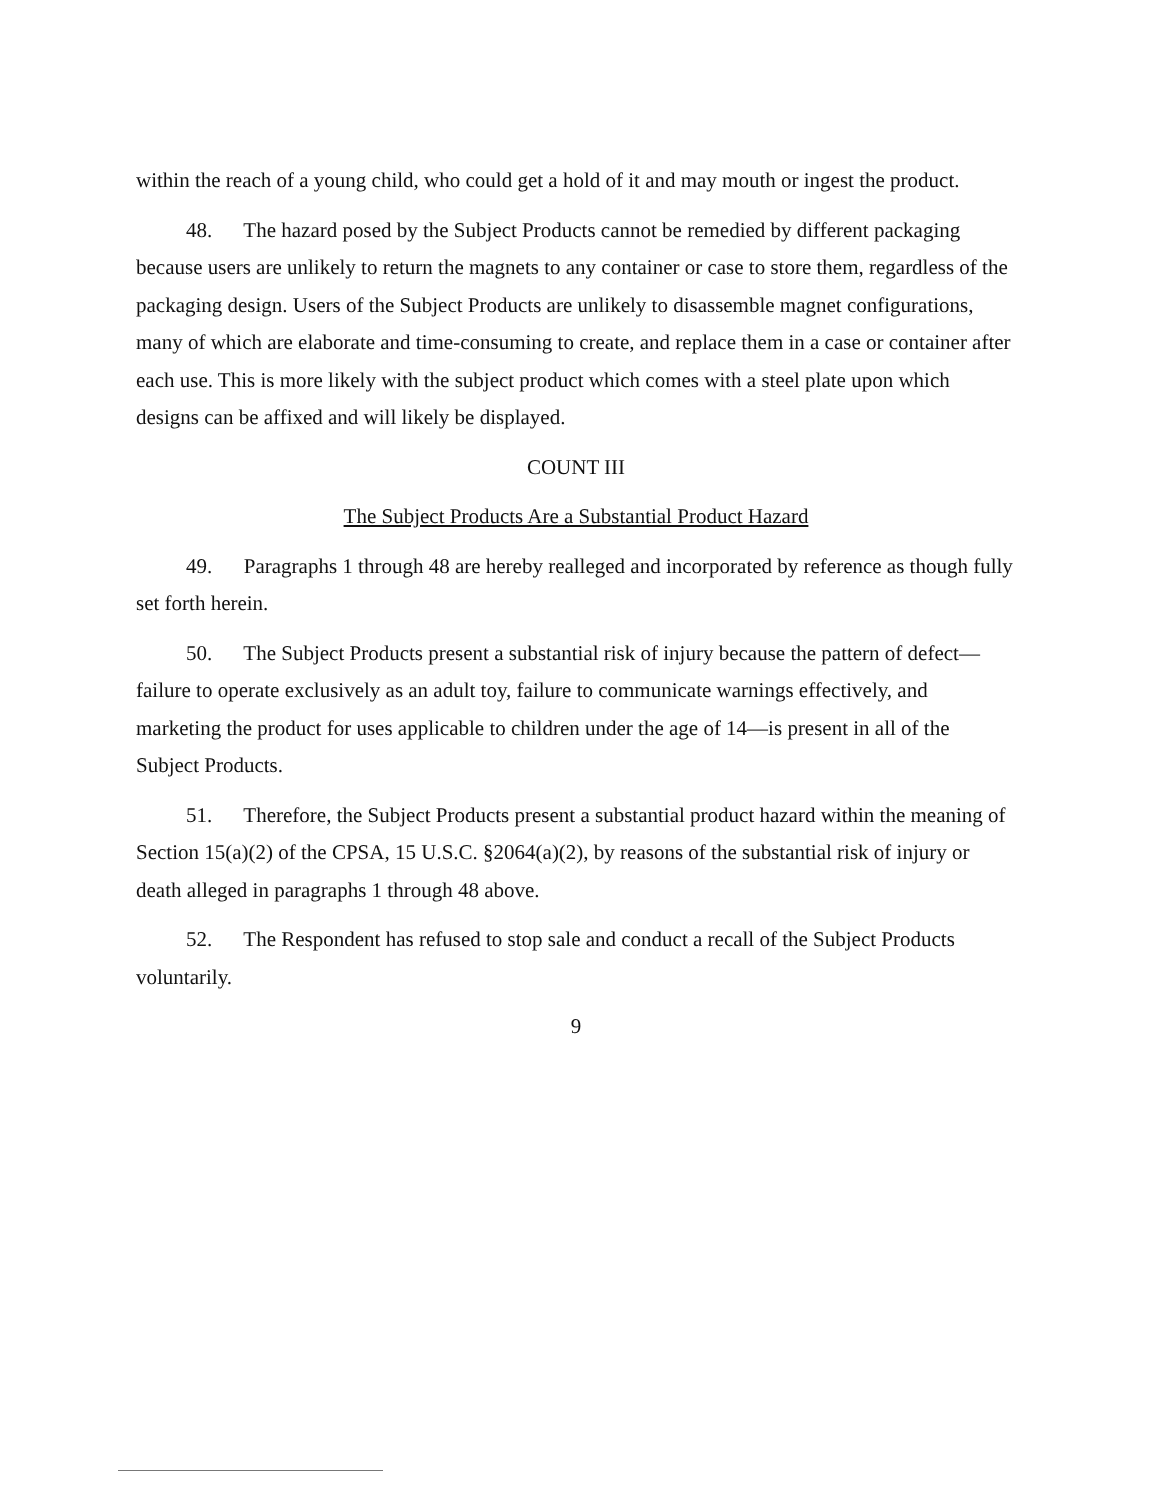within the reach of a young child, who could get a hold of it and may mouth or ingest the product.
48. The hazard posed by the Subject Products cannot be remedied by different packaging because users are unlikely to return the magnets to any container or case to store them, regardless of the packaging design. Users of the Subject Products are unlikely to disassemble magnet configurations, many of which are elaborate and time-consuming to create, and replace them in a case or container after each use. This is more likely with the subject product which comes with a steel plate upon which designs can be affixed and will likely be displayed.
COUNT III
The Subject Products Are a Substantial Product Hazard
49. Paragraphs 1 through 48 are hereby realleged and incorporated by reference as though fully set forth herein.
50. The Subject Products present a substantial risk of injury because the pattern of defect—failure to operate exclusively as an adult toy, failure to communicate warnings effectively, and marketing the product for uses applicable to children under the age of 14—is present in all of the Subject Products.
51. Therefore, the Subject Products present a substantial product hazard within the meaning of Section 15(a)(2) of the CPSA, 15 U.S.C. §2064(a)(2), by reasons of the substantial risk of injury or death alleged in paragraphs 1 through 48 above.
52. The Respondent has refused to stop sale and conduct a recall of the Subject Products voluntarily.
9